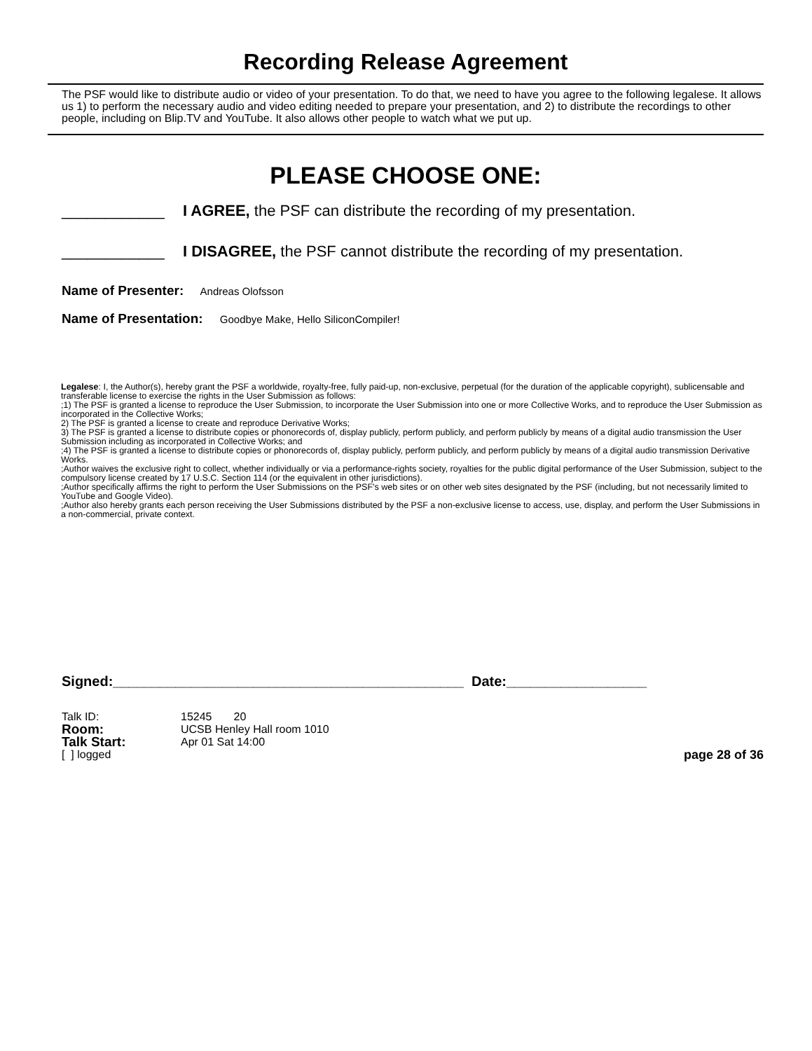Recording Release Agreement
The PSF would like to distribute audio or video of your presentation. To do that, we need to have you agree to the following legalese. It allows us 1) to perform the necessary audio and video editing needed to prepare your presentation, and 2) to distribute the recordings to other people, including on Blip.TV and YouTube. It also allows other people to watch what we put up.
PLEASE CHOOSE ONE:
____________ I AGREE, the PSF can distribute the recording of my presentation.
____________ I DISAGREE, the PSF cannot distribute the recording of my presentation.
Name of Presenter: Andreas Olofsson
Name of Presentation: Goodbye Make, Hello SiliconCompiler!
Legalese: I, the Author(s), hereby grant the PSF a worldwide, royalty-free, fully paid-up, non-exclusive, perpetual (for the duration of the applicable copyright), sublicensable and transferable license to exercise the rights in the User Submission as follows:
;1) The PSF is granted a license to reproduce the User Submission, to incorporate the User Submission into one or more Collective Works, and to reproduce the User Submission as incorporated in the Collective Works;
2) The PSF is granted a license to create and reproduce Derivative Works;
3) The PSF is granted a license to distribute copies or phonorecords of, display publicly, perform publicly, and perform publicly by means of a digital audio transmission the User Submission including as incorporated in Collective Works; and
;4) The PSF is granted a license to distribute copies or phonorecords of, display publicly, perform publicly, and perform publicly by means of a digital audio transmission Derivative Works.
;Author waives the exclusive right to collect, whether individually or via a performance-rights society, royalties for the public digital performance of the User Submission, subject to the compulsory license created by 17 U.S.C. Section 114 (or the equivalent in other jurisdictions).
;Author specifically affirms the right to perform the User Submissions on the PSF's web sites or on other web sites designated by the PSF (including, but not necessarily limited to YouTube and Google Video).
;Author also hereby grants each person receiving the User Submissions distributed by the PSF a non-exclusive license to access, use, display, and perform the User Submissions in a non-commercial, private context.
Signed:_____________________________________________ Date:__________________
| Talk ID: | 15245 20 | |
| Room: | UCSB Henley Hall room 1010 | |
| Talk Start: | Apr 01 Sat 14:00 | |
| [ ] logged | | page 28 of 36 |